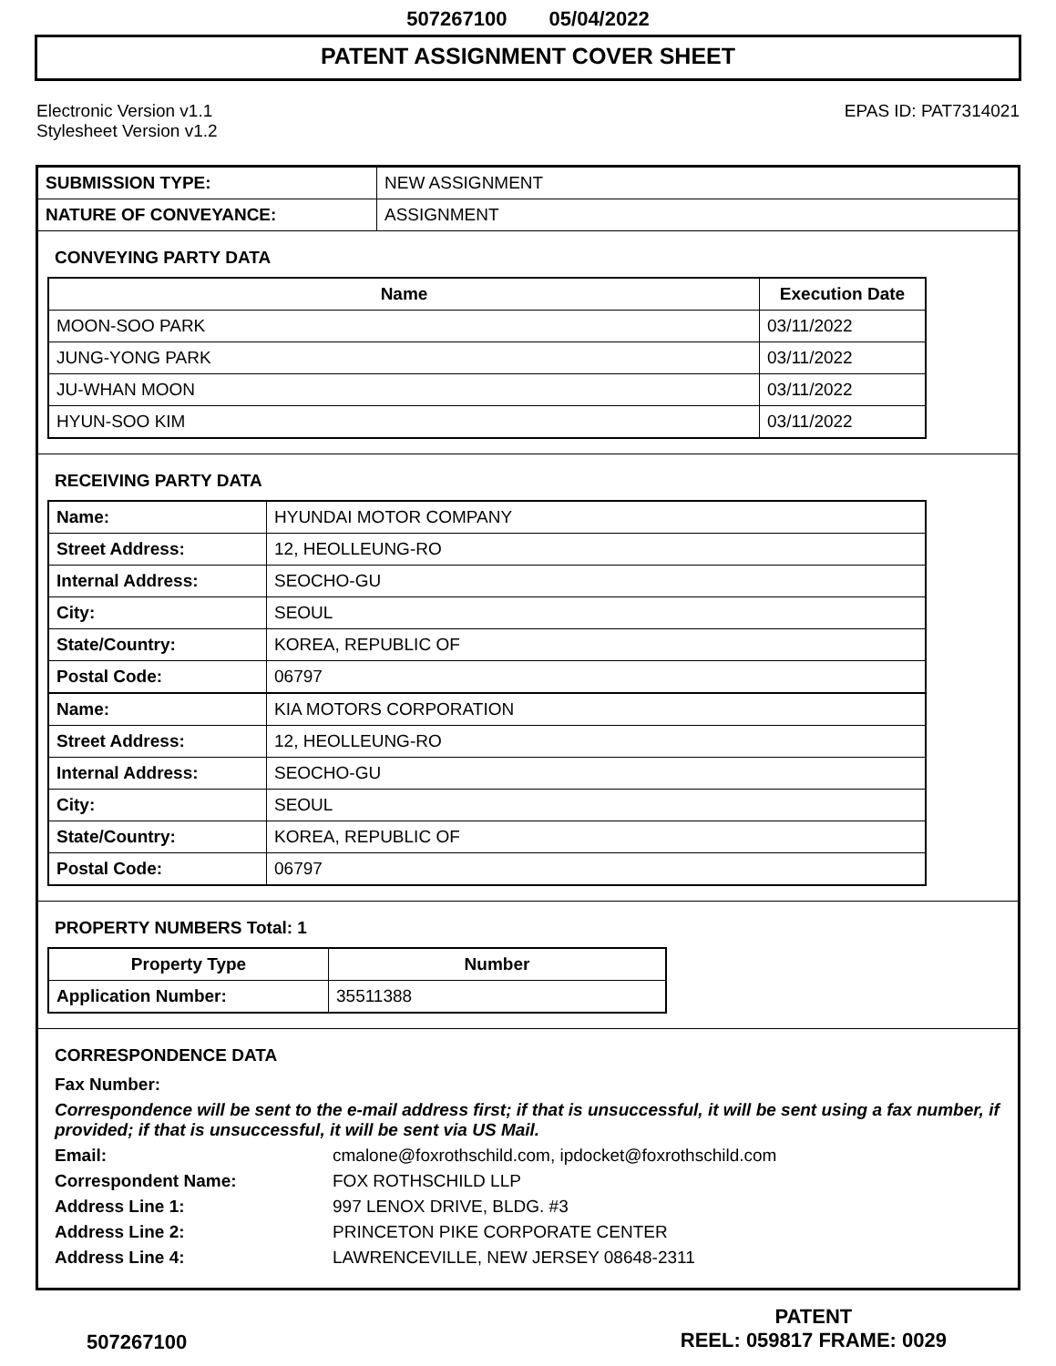507267100 05/04/2022
PATENT ASSIGNMENT COVER SHEET
Electronic Version v1.1
Stylesheet Version v1.2
EPAS ID: PAT7314021
| SUBMISSION TYPE: | NEW ASSIGNMENT |
| NATURE OF CONVEYANCE: | ASSIGNMENT |
CONVEYING PARTY DATA
| Name | Execution Date |
| --- | --- |
| MOON-SOO PARK | 03/11/2022 |
| JUNG-YONG PARK | 03/11/2022 |
| JU-WHAN MOON | 03/11/2022 |
| HYUN-SOO KIM | 03/11/2022 |
RECEIVING PARTY DATA
| Name: | HYUNDAI MOTOR COMPANY |
| Street Address: | 12, HEOLLEUNG-RO |
| Internal Address: | SEOCHO-GU |
| City: | SEOUL |
| State/Country: | KOREA, REPUBLIC OF |
| Postal Code: | 06797 |
| Name: | KIA MOTORS CORPORATION |
| Street Address: | 12, HEOLLEUNG-RO |
| Internal Address: | SEOCHO-GU |
| City: | SEOUL |
| State/Country: | KOREA, REPUBLIC OF |
| Postal Code: | 06797 |
PROPERTY NUMBERS Total: 1
| Property Type | Number |
| --- | --- |
| Application Number: | 35511388 |
CORRESPONDENCE DATA
Fax Number:
Correspondence will be sent to the e-mail address first; if that is unsuccessful, it will be sent using a fax number, if provided; if that is unsuccessful, it will be sent via US Mail.
Email: cmalone@foxrothschild.com, ipdocket@foxrothschild.com
Correspondent Name: FOX ROTHSCHILD LLP
Address Line 1: 997 LENOX DRIVE, BLDG. #3
Address Line 2: PRINCETON PIKE CORPORATE CENTER
Address Line 4: LAWRENCEVILLE, NEW JERSEY 08648-2311
507267100
PATENT
REEL: 059817 FRAME: 0029